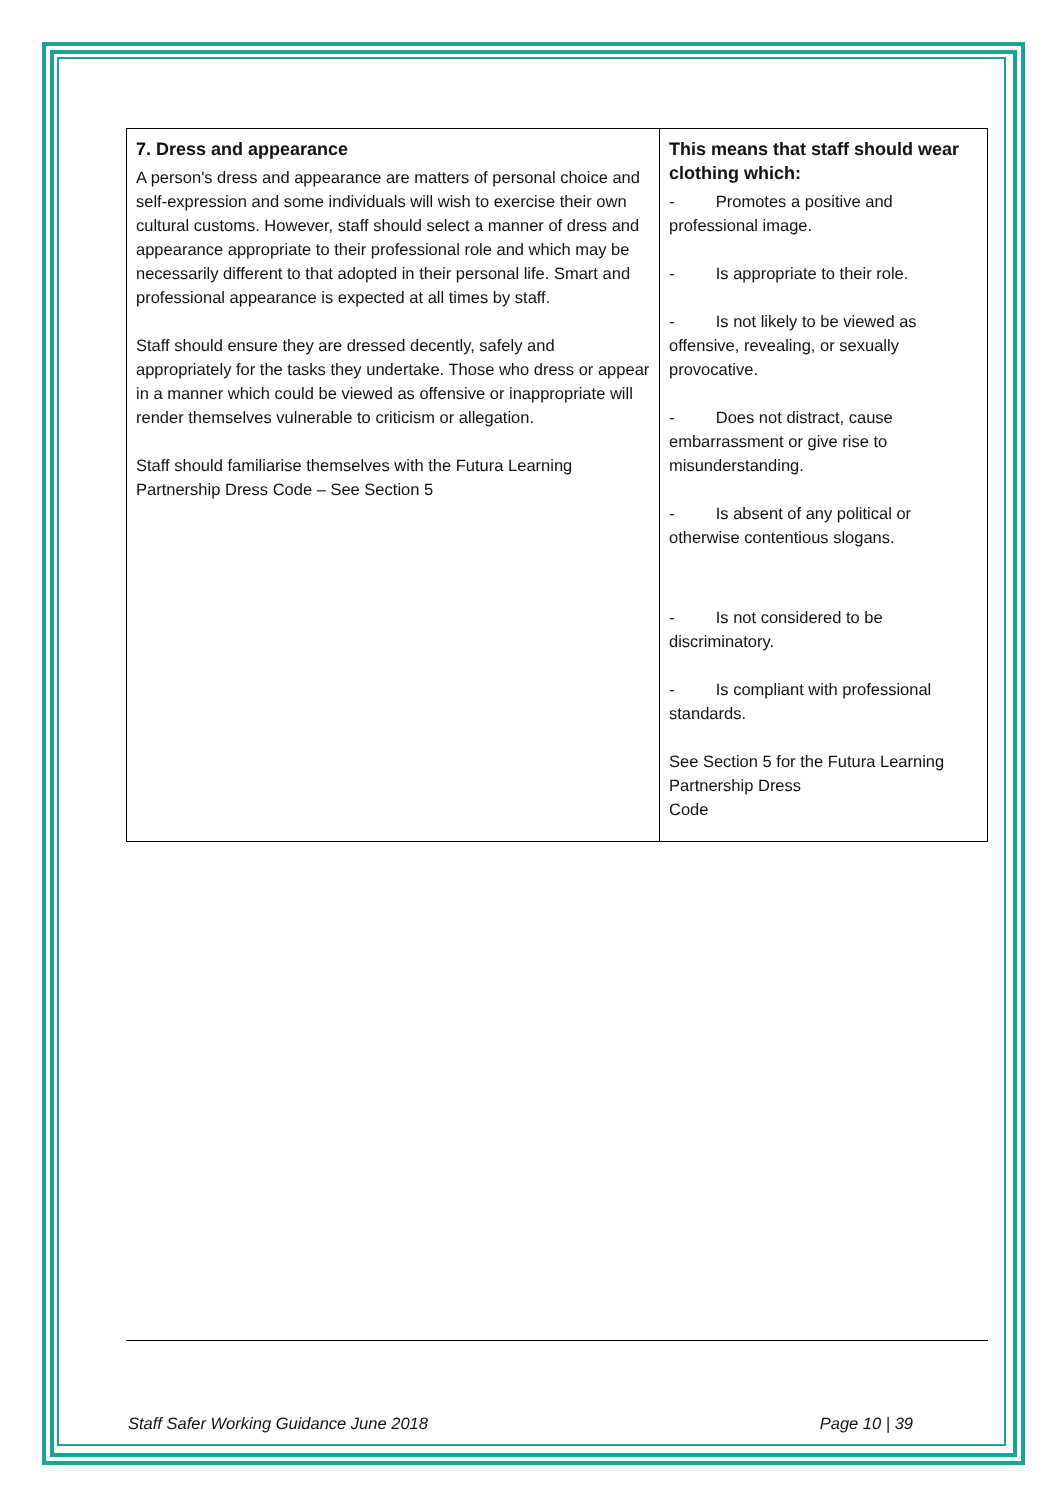| 7. Dress and appearance A person's dress and appearance are matters of personal choice and self-expression and some individuals will wish to exercise their own cultural customs. However, staff should select a manner of dress and appearance appropriate to their professional role and which may be necessarily different to that adopted in their personal life. Smart and professional appearance is expected at all times by staff. Staff should ensure they are dressed decently, safely and appropriately for the tasks they undertake. Those who dress or appear in a manner which could be viewed as offensive or inappropriate will render themselves vulnerable to criticism or allegation. Staff should familiarise themselves with the Futura Learning Partnership Dress Code – See Section 5 | This means that staff should wear clothing which: - Promotes a positive and professional image. - Is appropriate to their role. - Is not likely to be viewed as offensive, revealing, or sexually provocative. - Does not distract, cause embarrassment or give rise to misunderstanding. - Is absent of any political or otherwise contentious slogans. - Is not considered to be discriminatory. - Is compliant with professional standards. See Section 5 for the Futura Learning Partnership Dress Code |
Staff Safer Working Guidance June 2018 Page 10 | 39